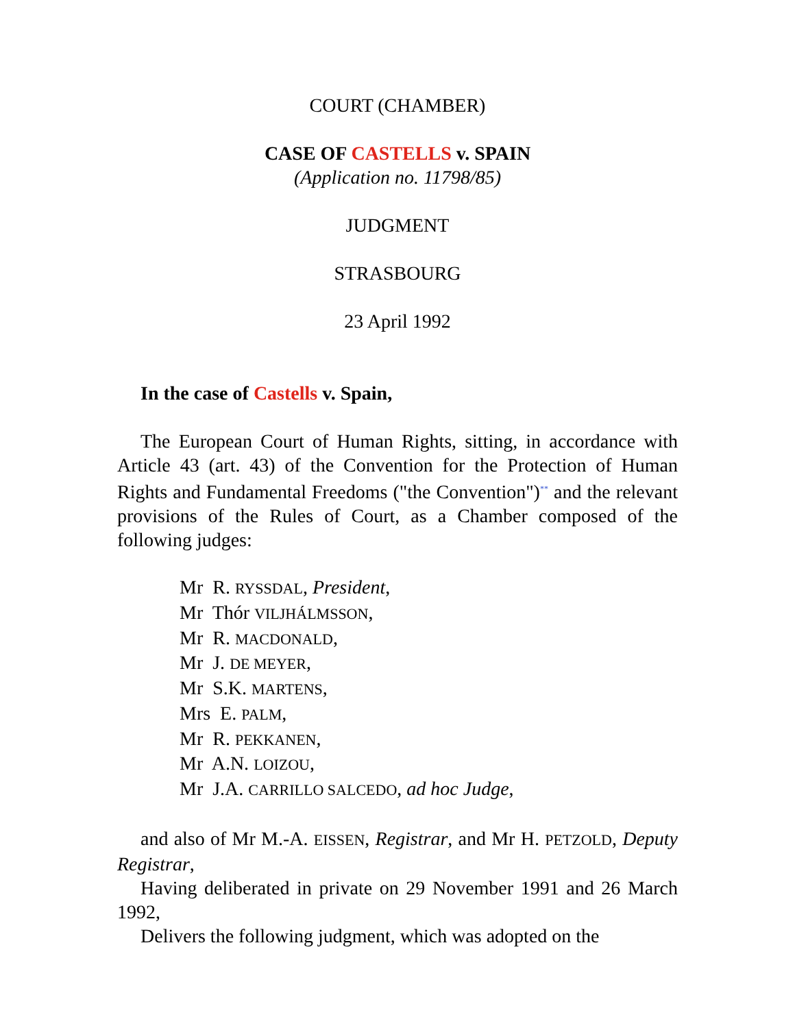COURT (CHAMBER)
CASE OF CASTELLS v. SPAIN
(Application no. 11798/85)
JUDGMENT
STRASBOURG
23 April 1992
In the case of Castells v. Spain,
The European Court of Human Rights, sitting, in accordance with Article 43 (art. 43) of the Convention for the Protection of Human Rights and Fundamental Freedoms ("the Convention")<sup>**</sup> and the relevant provisions of the Rules of Court, as a Chamber composed of the following judges:
Mr R. RYSSDAL, President,
Mr Thór VILJHÁLMSSON,
Mr R. MACDONALD,
Mr J. DE MEYER,
Mr S.K. MARTENS,
Mrs E. PALM,
Mr R. PEKKANEN,
Mr A.N. LOIZOU,
Mr J.A. CARRILLO SALCEDO, ad hoc Judge,
and also of Mr M.-A. EISSEN, Registrar, and Mr H. PETZOLD, Deputy Registrar,
Having deliberated in private on 29 November 1991 and 26 March 1992,
Delivers the following judgment, which was adopted on the